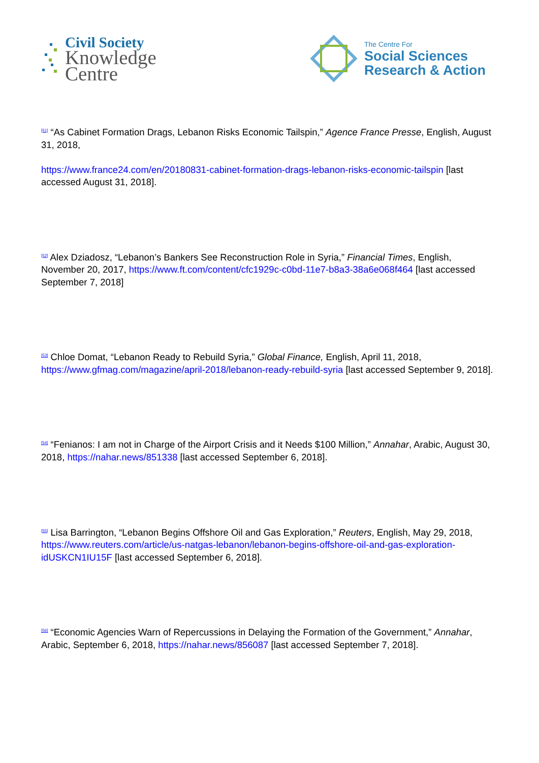Civil Society
Knowledge
Centre
The Centre For
Social Sciences
Research & Action
<sup>[51]</sup> “As Cabinet Formation Drags, Lebanon Risks Economic Tailspin,” Agence France Presse, English, August 31, 2018,
https://www.france24.com/en/20180831-cabinet-formation-drags-lebanon-risks-economic-tailspin [last accessed August 31, 2018].
<sup>[52]</sup> Alex Dziadosz, “Lebanon’s Bankers See Reconstruction Role in Syria,” Financial Times, English, November 20, 2017, https://www.ft.com/content/cfc1929c-c0bd-11e7-b8a3-38a6e068f464 [last accessed September 7, 2018]
<sup>[53]</sup> Chloe Domat, “Lebanon Ready to Rebuild Syria,” Global Finance, English, April 11, 2018, https://www.gfmag.com/magazine/april-2018/lebanon-ready-rebuild-syria [last accessed September 9, 2018].
<sup>[54]</sup> “Fenianos: I am not in Charge of the Airport Crisis and it Needs $100 Million,” Annahar, Arabic, August 30, 2018, https://nahar.news/851338 [last accessed September 6, 2018].
<sup>[55]</sup> Lisa Barrington, “Lebanon Begins Offshore Oil and Gas Exploration,” Reuters, English, May 29, 2018,
https://www.reuters.com/article/us-natgas-lebanon/lebanon-begins-offshore-oil-and-gas-exploration-idUSKCN1IU15F [last accessed September 6, 2018].
<sup>[56]</sup> “Economic Agencies Warn of Repercussions in Delaying the Formation of the Government,” Annahar, Arabic, September 6, 2018, https://nahar.news/856087 [last accessed September 7, 2018].